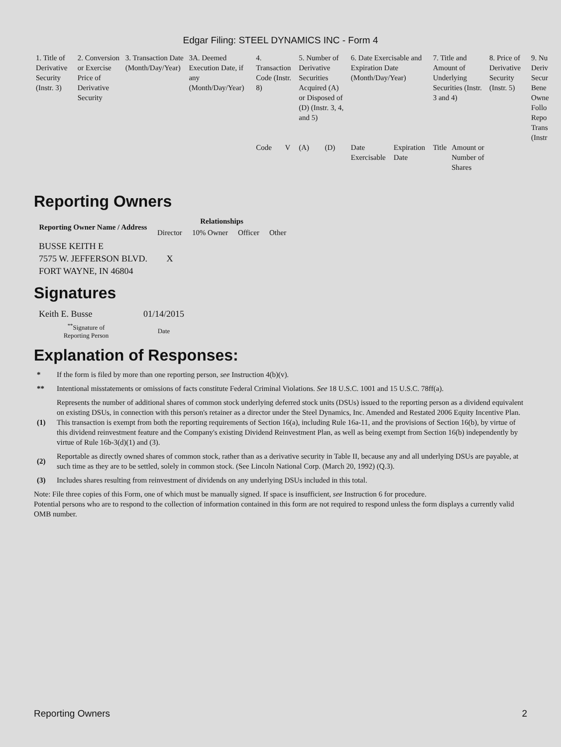Edgar Filing: STEEL DYNAMICS INC - Form 4
| 1. Title of Derivative Security (Instr. 3) | 2. Conversion or Exercise Price of Derivative Security | 3. Transaction Date (Month/Day/Year) | 3A. Deemed Execution Date, if any (Month/Day/Year) | 4. Transaction Code (Instr. 8) | | 5. Number of Derivative Securities Acquired (A) or Disposed of (D) (Instr. 3, 4, and 5) | | 6. Date Exercisable and Expiration Date (Month/Day/Year) | | 7. Title and Amount of Underlying Securities (Instr. 3 and 4) | | 8. Price of Derivative Security (Instr. 5) | 9. Nu Deriv Secur Bene Owne Follo Repo Trans (Instr |
| --- | --- | --- | --- | --- | --- | --- | --- | --- | --- | --- | --- | --- | --- |
| | | | | Code | V | (A) | (D) | Date Exercisable | Expiration Date | Title | Amount or Number of Shares | | |
Reporting Owners
| Reporting Owner Name / Address | Relationships | | | |
| --- | --- | --- | --- | --- |
| | Director | 10% Owner | Officer | Other |
| BUSSE KEITH E 7575 W. JEFFERSON BLVD. FORT WAYNE, IN 46804 | X | | | |
Signatures
| Keith E. Busse | 01/14/2015 |
| <sup>**</sup> Signature of Reporting Person | Date |
Explanation of Responses:
* If the form is filed by more than one reporting person, see Instruction 4(b)(v).
** Intentional misstatements or omissions of facts constitute Federal Criminal Violations. See 18 U.S.C. 1001 and 15 U.S.C. 78ff(a).
(1) Represents the number of additional shares of common stock underlying deferred stock units (DSUs) issued to the reporting person as a dividend equivalent on existing DSUs, in connection with this person's retainer as a director under the Steel Dynamics, Inc. Amended and Restated 2006 Equity Incentive Plan. This transaction is exempt from both the reporting requirements of Section 16(a), including Rule 16a-11, and the provisions of Section 16(b), by virtue of this dividend reinvestment feature and the Company's existing Dividend Reinvestment Plan, as well as being exempt from Section 16(b) independently by virtue of Rule 16b-3(d)(1) and (3).
(2) Reportable as directly owned shares of common stock, rather than as a derivative security in Table II, because any and all underlying DSUs are payable, at such time as they are to be settled, solely in common stock. (See Lincoln National Corp. (March 20, 1992) (Q.3).
(3) Includes shares resulting from reinvestment of dividends on any underlying DSUs included in this total.
Note: File three copies of this Form, one of which must be manually signed. If space is insufficient, see Instruction 6 for procedure.
Potential persons who are to respond to the collection of information contained in this form are not required to respond unless the form displays a currently valid OMB number.
Reporting Owners 2